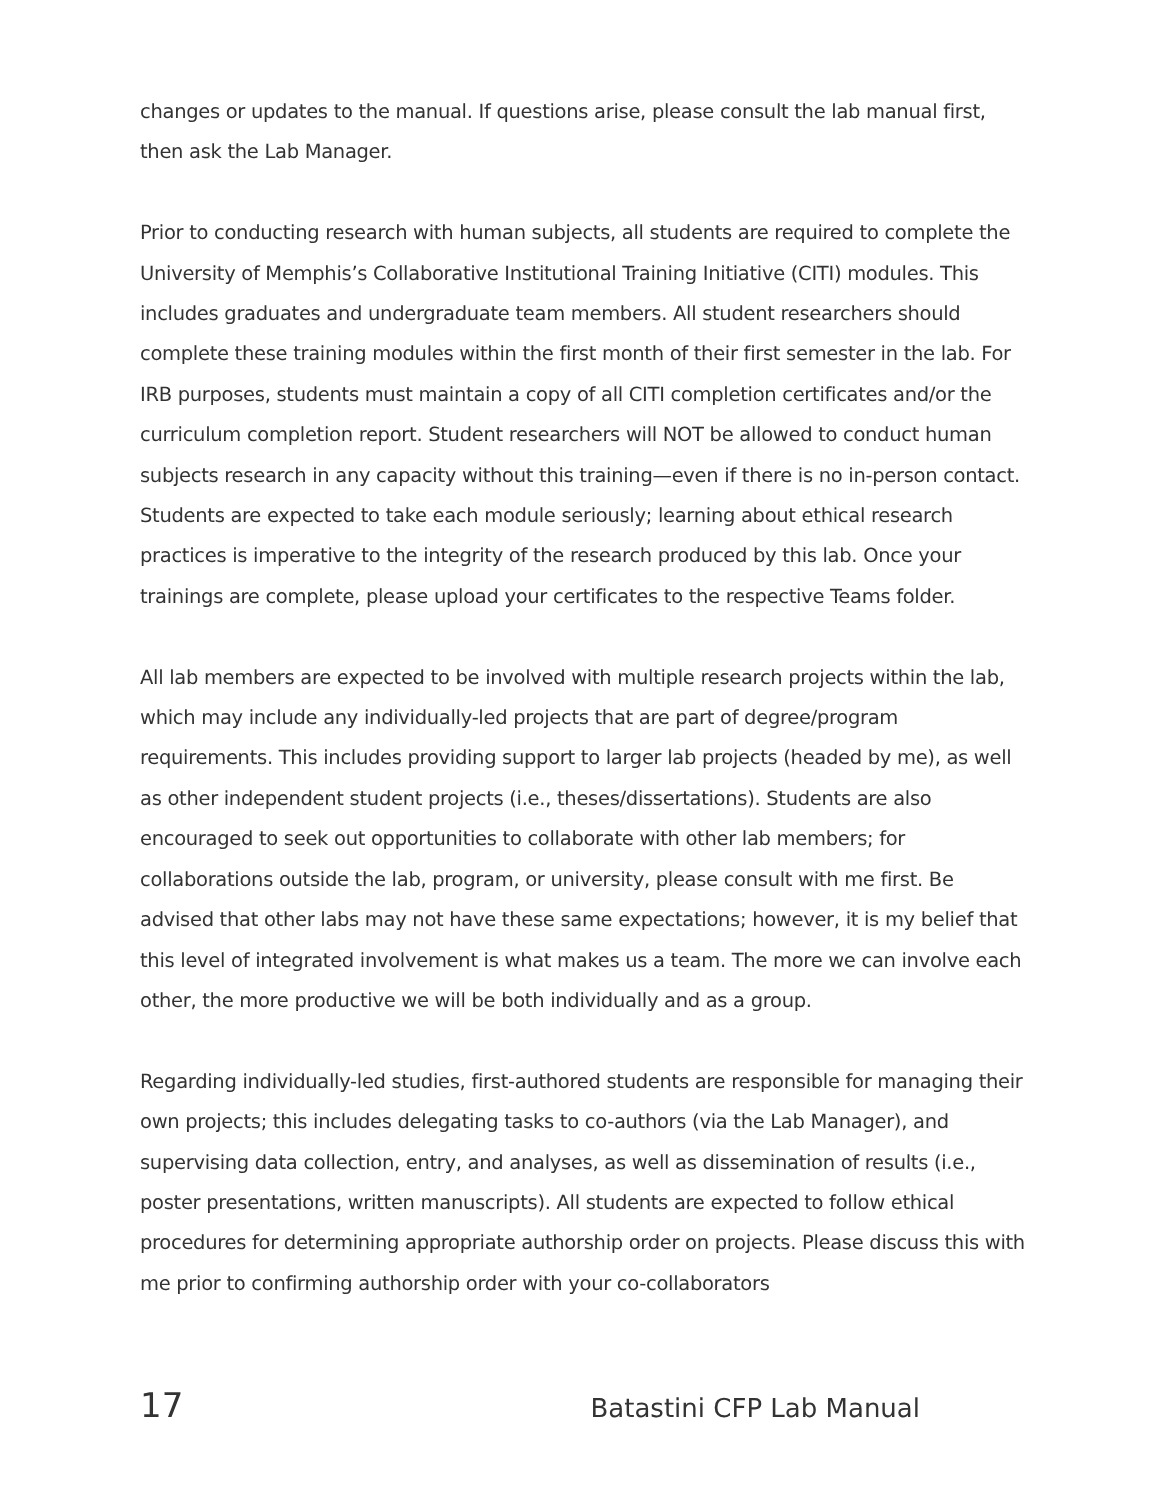changes or updates to the manual. If questions arise, please consult the lab manual first, then ask the Lab Manager.
Prior to conducting research with human subjects, all students are required to complete the University of Memphis’s Collaborative Institutional Training Initiative (CITI) modules. This includes graduates and undergraduate team members. All student researchers should complete these training modules within the first month of their first semester in the lab. For IRB purposes, students must maintain a copy of all CITI completion certificates and/or the curriculum completion report. Student researchers will NOT be allowed to conduct human subjects research in any capacity without this training—even if there is no in-person contact. Students are expected to take each module seriously; learning about ethical research practices is imperative to the integrity of the research produced by this lab. Once your trainings are complete, please upload your certificates to the respective Teams folder.
All lab members are expected to be involved with multiple research projects within the lab, which may include any individually-led projects that are part of degree/program requirements. This includes providing support to larger lab projects (headed by me), as well as other independent student projects (i.e., theses/dissertations). Students are also encouraged to seek out opportunities to collaborate with other lab members; for collaborations outside the lab, program, or university, please consult with me first. Be advised that other labs may not have these same expectations; however, it is my belief that this level of integrated involvement is what makes us a team. The more we can involve each other, the more productive we will be both individually and as a group.
Regarding individually-led studies, first-authored students are responsible for managing their own projects; this includes delegating tasks to co-authors (via the Lab Manager), and supervising data collection, entry, and analyses, as well as dissemination of results (i.e., poster presentations, written manuscripts). All students are expected to follow ethical procedures for determining appropriate authorship order on projects. Please discuss this with me prior to confirming authorship order with your co-collaborators
17 Batastini CFP Lab Manual